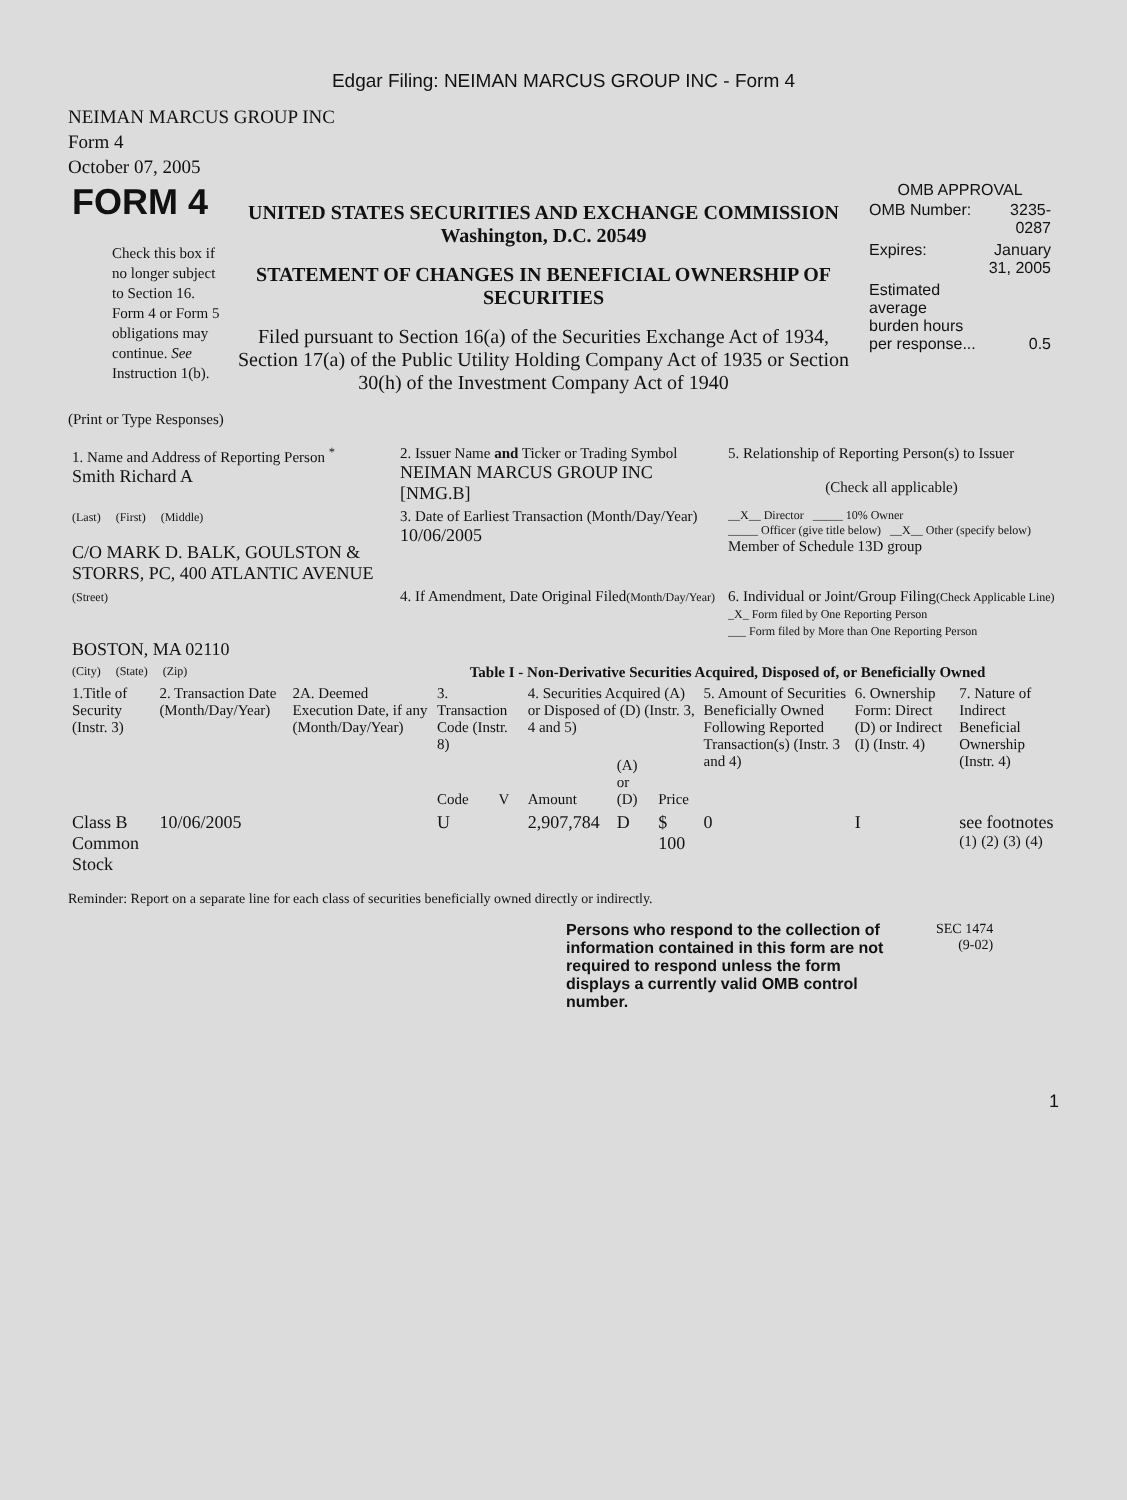Edgar Filing: NEIMAN MARCUS GROUP INC - Form 4
NEIMAN MARCUS GROUP INC
Form 4
October 07, 2005
| FORM 4 Check this box if no longer subject to Section 16. Form 4 or Form 5 obligations may continue. See Instruction 1(b). | UNITED STATES SECURITIES AND EXCHANGE COMMISSION Washington, D.C. 20549 STATEMENT OF CHANGES IN BENEFICIAL OWNERSHIP OF SECURITIES Filed pursuant to Section 16(a) of the Securities Exchange Act of 1934, Section 17(a) of the Public Utility Holding Company Act of 1935 or Section 30(h) of the Investment Company Act of 1940 | OMB APPROVAL / OMB Number: / 3235-0287 / / Expires: / January 31, 2005 / / Estimated average burden hours per response... / 0.5 / |
(Print or Type Responses)
| 1. Name and Address of Reporting Person <sup>*</sup> Smith Richard A | 2. Issuer Name and Ticker or Trading Symbol NEIMAN MARCUS GROUP INC [NMG.B] | 5. Relationship of Reporting Person(s) to Issuer (Check all applicable) |
| (Last) (First) (Middle) C/O MARK D. BALK, GOULSTON & STORRS, PC, 400 ATLANTIC AVENUE | 3. Date of Earliest Transaction (Month/Day/Year) 10/06/2005 | __X__ Director _____ 10% Owner _____ Officer (give title below) __X__ Other (specify below) Member of Schedule 13D group |
| (Street) BOSTON, MA 02110 | 4. If Amendment, Date Original Filed (Month/Day/Year) | 6. Individual or Joint/Group Filing (Check Applicable Line) _X_ Form filed by One Reporting Person ___ Form filed by More than One Reporting Person |
| (City) (State) (Zip) | Table I - Non-Derivative Securities Acquired, Disposed of, or Beneficially Owned | |
| 1.Title of Security (Instr. 3) | 2. Transaction Date (Month/Day/Year) | 2A. Deemed Execution Date, if any (Month/Day/Year) | 3. Transaction Code (Instr. 8) | | 4. Securities Acquired (A) or Disposed of (D) (Instr. 3, 4 and 5) | | | 5. Amount of Securities Beneficially Owned Following Reported Transaction(s) (Instr. 3 and 4) | 6. Ownership Form: Direct (D) or Indirect (I) (Instr. 4) | 7. Nature of Indirect Beneficial Ownership (Instr. 4) |
| --- | --- | --- | --- | --- | --- | --- | --- | --- | --- | --- |
| | | | Code | V | Amount | (A) or (D) | Price | | | |
| Class B Common Stock | 10/06/2005 | | U | | 2,907,784 | D | $ 100 | 0 | I | see footnotes <sup>(1)</sup> <sup>(2)</sup> <sup>(3)</sup> <sup>(4)</sup> |
Reminder: Report on a separate line for each class of securities beneficially owned directly or indirectly.
Persons who respond to the collection of information contained in this form are not required to respond unless the form displays a currently valid OMB control number.
SEC 1474
(9-02)
1